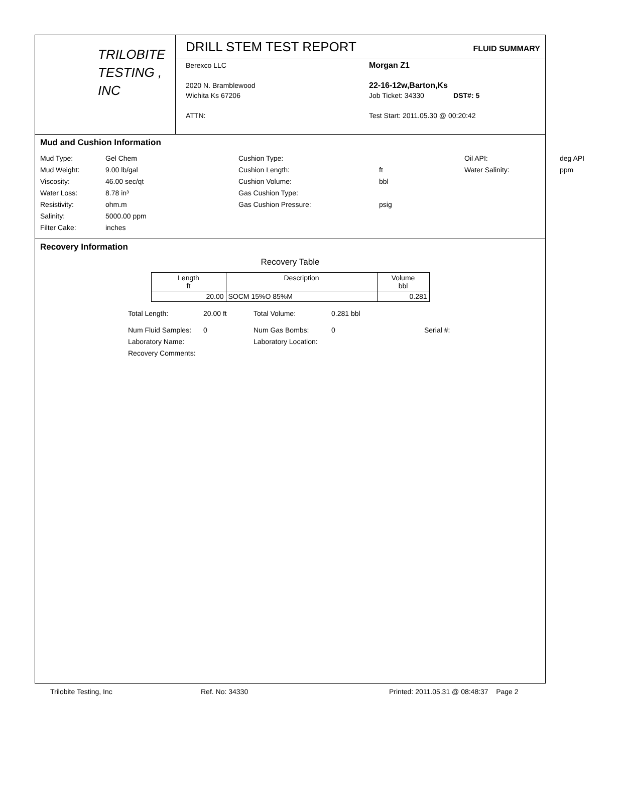TRILOBITE
TESTING , INC
DRILL STEM TEST REPORT FLUID SUMMARY
Berexco LLC
2020 N. Bramblewood
Wichita Ks 67206
ATTN:
Morgan Z1
22-16-12w,Barton,Ks
Job Ticket: 34330 DST#: 5
Test Start: 2011.05.30 @ 00:20:42
Mud and Cushion Information
Mud Type: Gel Chem Cushion Type: Oil API: deg API Mud Weight: 9.00 lb/gal Cushion Length: ft Water Salinity: ppm Viscosity: 46.00 sec/qt Cushion Volume: bbl Water Loss: 8.78 in³ Gas Cushion Type: Resistivity: ohm.m Gas Cushion Pressure: psig Salinity: 5000.00 ppm Filter Cake: inches
Recovery Information
Recovery Table
| Length ft | Description | Volume bbl |
| --- | --- | --- |
| 20.00 | SOCM 15%O 85%M | 0.281 |
Total Length: 20.00 ft Total Volume: 0.281 bbl
Num Fluid Samples: 0 Num Gas Bombs: 0 Serial #:
Laboratory Name: Laboratory Location:
Recovery Comments:
Trilobite Testing, Inc Ref. No: 34330 Printed: 2011.05.31 @ 08:48:37 Page 2